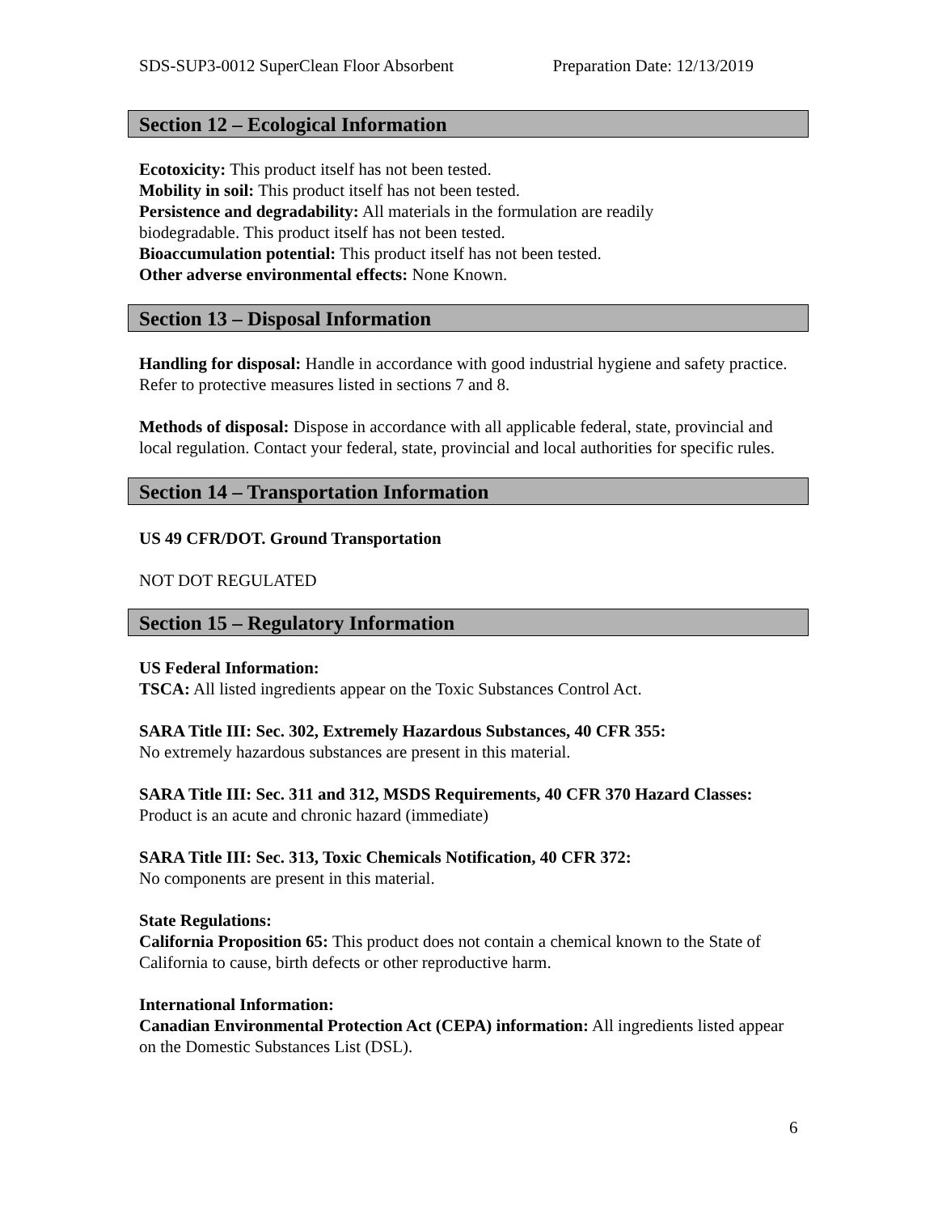SDS-SUP3-0012 SuperClean Floor Absorbent Preparation Date: 12/13/2019
Section 12 – Ecological Information
Ecotoxicity: This product itself has not been tested.
Mobility in soil: This product itself has not been tested.
Persistence and degradability: All materials in the formulation are readily
biodegradable. This product itself has not been tested.
Bioaccumulation potential: This product itself has not been tested.
Other adverse environmental effects: None Known.
Section 13 – Disposal Information
Handling for disposal: Handle in accordance with good industrial hygiene and safety practice. Refer to protective measures listed in sections 7 and 8.
Methods of disposal: Dispose in accordance with all applicable federal, state, provincial and local regulation. Contact your federal, state, provincial and local authorities for specific rules.
Section 14 – Transportation Information
US 49 CFR/DOT. Ground Transportation
NOT DOT REGULATED
Section 15 – Regulatory Information
US Federal Information:
TSCA: All listed ingredients appear on the Toxic Substances Control Act.
SARA Title III: Sec. 302, Extremely Hazardous Substances, 40 CFR 355:
No extremely hazardous substances are present in this material.
SARA Title III: Sec. 311 and 312, MSDS Requirements, 40 CFR 370 Hazard Classes: Product is an acute and chronic hazard (immediate)
SARA Title III: Sec. 313, Toxic Chemicals Notification, 40 CFR 372:
No components are present in this material.
State Regulations:
California Proposition 65: This product does not contain a chemical known to the State of California to cause, birth defects or other reproductive harm.
International Information:
Canadian Environmental Protection Act (CEPA) information: All ingredients listed appear on the Domestic Substances List (DSL).
6